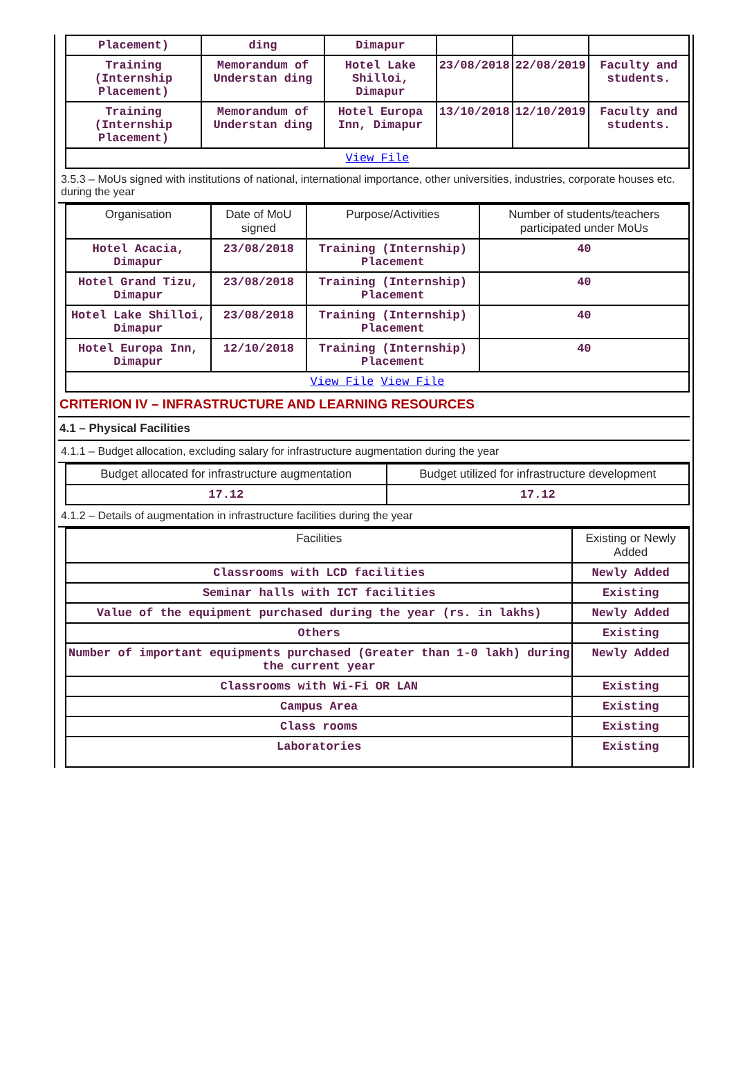| Placement) | ding | Dimapur | | | |
| Training (Internship Placement) | Memorandum of Understan ding | Hotel Lake Shilloi, Dimapur | 23/08/2018 | 22/08/2019 | Faculty and students. |
| Training (Internship Placement) | Memorandum of Understan ding | Hotel Europa Inn, Dimapur | 13/10/2018 | 12/10/2019 | Faculty and students. |
| View File | | | | | |
3.5.3 – MoUs signed with institutions of national, international importance, other universities, industries, corporate houses etc. during the year
| Organisation | Date of MoU signed | Purpose/Activities | Number of students/teachers participated under MoUs |
| Hotel Acacia, Dimapur | 23/08/2018 | Training (Internship) Placement | 40 |
| Hotel Grand Tizu, Dimapur | 23/08/2018 | Training (Internship) Placement | 40 |
| Hotel Lake Shilloi, Dimapur | 23/08/2018 | Training (Internship) Placement | 40 |
| Hotel Europa Inn, Dimapur | 12/10/2018 | Training (Internship) Placement | 40 |
| View File View File | | | |
CRITERION IV – INFRASTRUCTURE AND LEARNING RESOURCES
4.1 – Physical Facilities
4.1.1 – Budget allocation, excluding salary for infrastructure augmentation during the year
| Budget allocated for infrastructure augmentation | Budget utilized for infrastructure development |
| 17.12 | 17.12 |
4.1.2 – Details of augmentation in infrastructure facilities during the year
| Facilities | Existing or Newly Added |
| Classrooms with LCD facilities | Newly Added |
| Seminar halls with ICT facilities | Existing |
| Value of the equipment purchased during the year (rs. in lakhs) | Newly Added |
| Others | Existing |
| Number of important equipments purchased (Greater than 1-0 lakh) during the current year | Newly Added |
| Classrooms with Wi-Fi OR LAN | Existing |
| Campus Area | Existing |
| Class rooms | Existing |
| Laboratories | Existing |